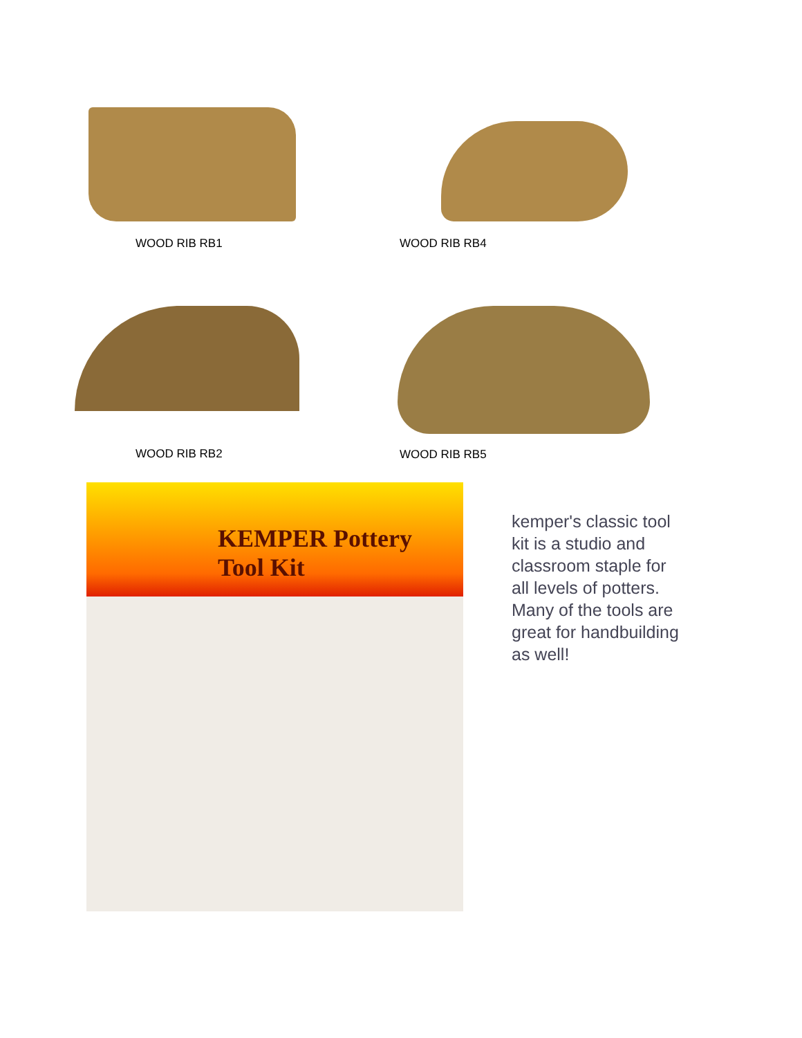WOOD RIB RB1 WOOD RIB RB4
WOOD RIB RB2
WOOD RIB RB5
KEMPER Pottery Tool Kit
kemper's classic tool kit is a studio and classroom staple for all levels of potters. Many of the tools are great for handbuilding as well!